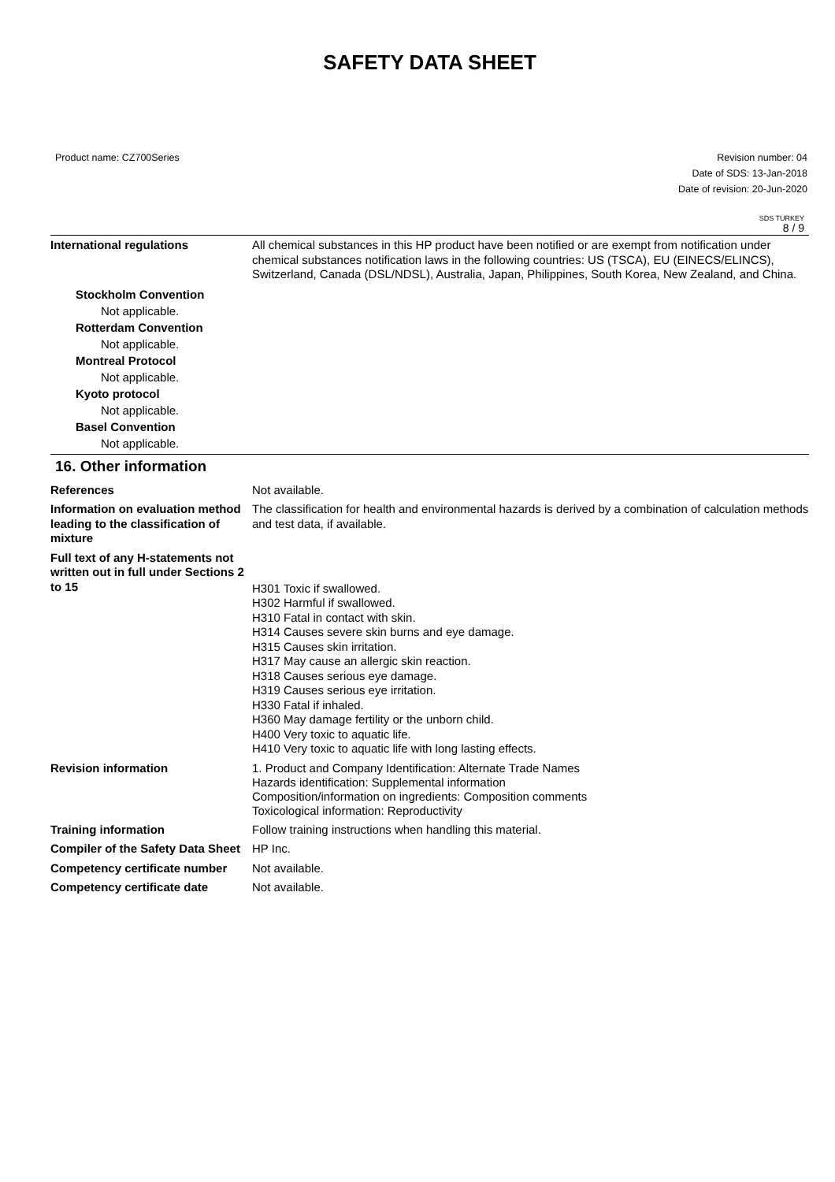SAFETY DATA SHEET
Product name: CZ700Series Revision number: 04
Date of SDS: 13-Jan-2018
Date of revision: 20-Jun-2020
SDS TURKEY
8 / 9
International regulations All chemical substances in this HP product have been notified or are exempt from notification under chemical substances notification laws in the following countries: US (TSCA), EU (EINECS/ELINCS), Switzerland, Canada (DSL/NDSL), Australia, Japan, Philippines, South Korea, New Zealand, and China.
Stockholm Convention
Not applicable.
Rotterdam Convention
Not applicable.
Montreal Protocol
Not applicable.
Kyoto protocol
Not applicable.
Basel Convention
Not applicable.
16. Other information
References Not available.
Information on evaluation method leading to the classification of mixture
The classification for health and environmental hazards is derived by a combination of calculation methods and test data, if available.
Full text of any H-statements not written out in full under Sections 2 to 15
H301 Toxic if swallowed.
H302 Harmful if swallowed.
H310 Fatal in contact with skin.
H314 Causes severe skin burns and eye damage.
H315 Causes skin irritation.
H317 May cause an allergic skin reaction.
H318 Causes serious eye damage.
H319 Causes serious eye irritation.
H330 Fatal if inhaled.
H360 May damage fertility or the unborn child.
H400 Very toxic to aquatic life.
H410 Very toxic to aquatic life with long lasting effects.
Revision information
1. Product and Company Identification: Alternate Trade Names
Hazards identification: Supplemental information
Composition/information on ingredients: Composition comments
Toxicological information: Reproductivity
Training information Follow training instructions when handling this material.
Compiler of the Safety Data Sheet
HP Inc.
Competency certificate number
Not available.
Competency certificate date Not available.